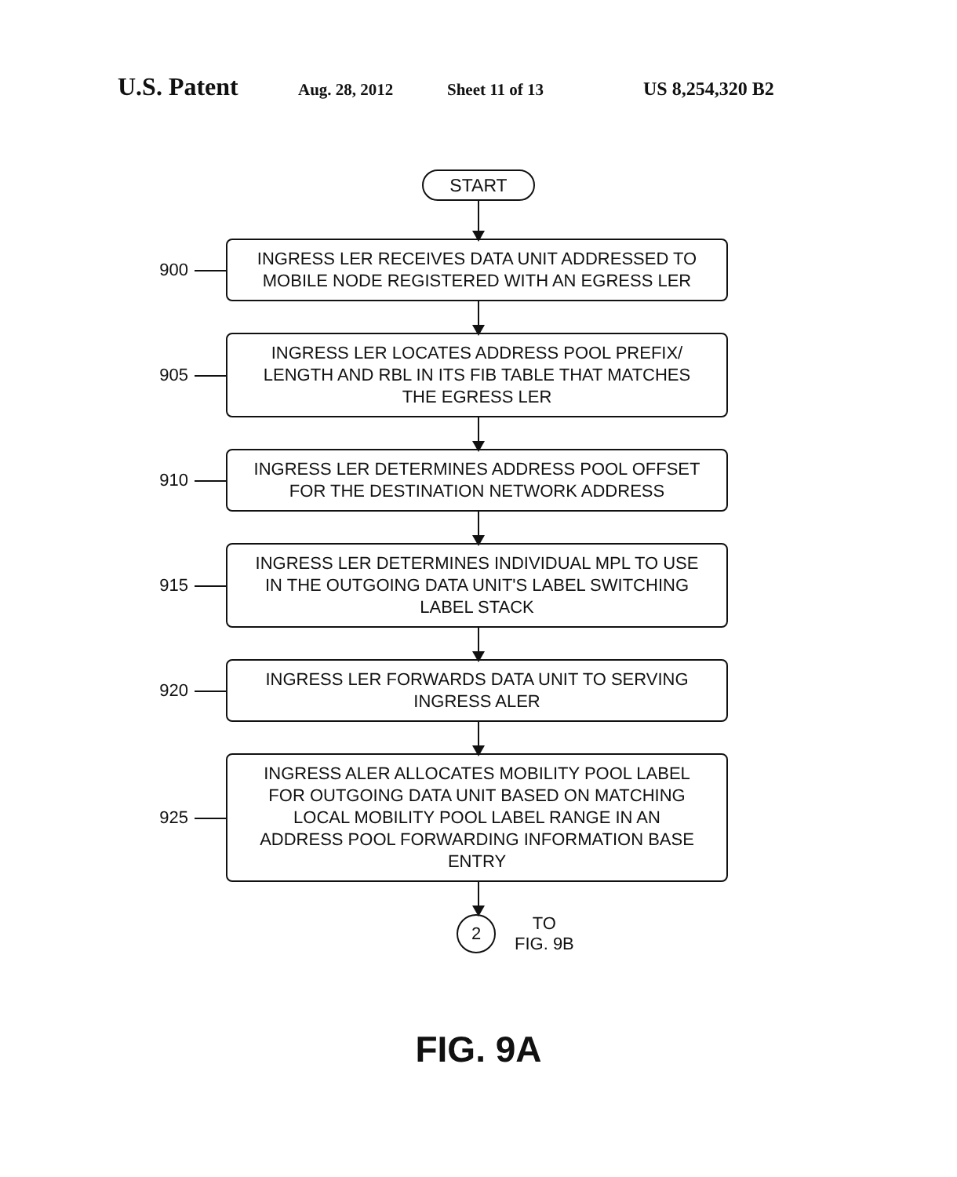U.S. Patent
Aug. 28, 2012 Sheet 11 of 13 US 8,254,320 B2
START
900
INGRESS LER RECEIVES DATA UNIT ADDRESSED TO
MOBILE NODE REGISTERED WITH AN EGRESS LER
905
INGRESS LER LOCATES ADDRESS POOL PREFIX/
LENGTH AND RBL IN ITS FIB TABLE THAT MATCHES
THE EGRESS LER
910
INGRESS LER DETERMINES ADDRESS POOL OFFSET
FOR THE DESTINATION NETWORK ADDRESS
915
INGRESS LER DETERMINES INDIVIDUAL MPL TO USE
IN THE OUTGOING DATA UNIT'S LABEL SWITCHING
LABEL STACK
920
INGRESS LER FORWARDS DATA UNIT TO SERVING
INGRESS ALER
925
INGRESS ALER ALLOCATES MOBILITY POOL LABEL
FOR OUTGOING DATA UNIT BASED ON MATCHING
LOCAL MOBILITY POOL LABEL RANGE IN AN
ADDRESS POOL FORWARDING INFORMATION BASE
ENTRY
2
TO
FIG. 9B
FIG. 9A